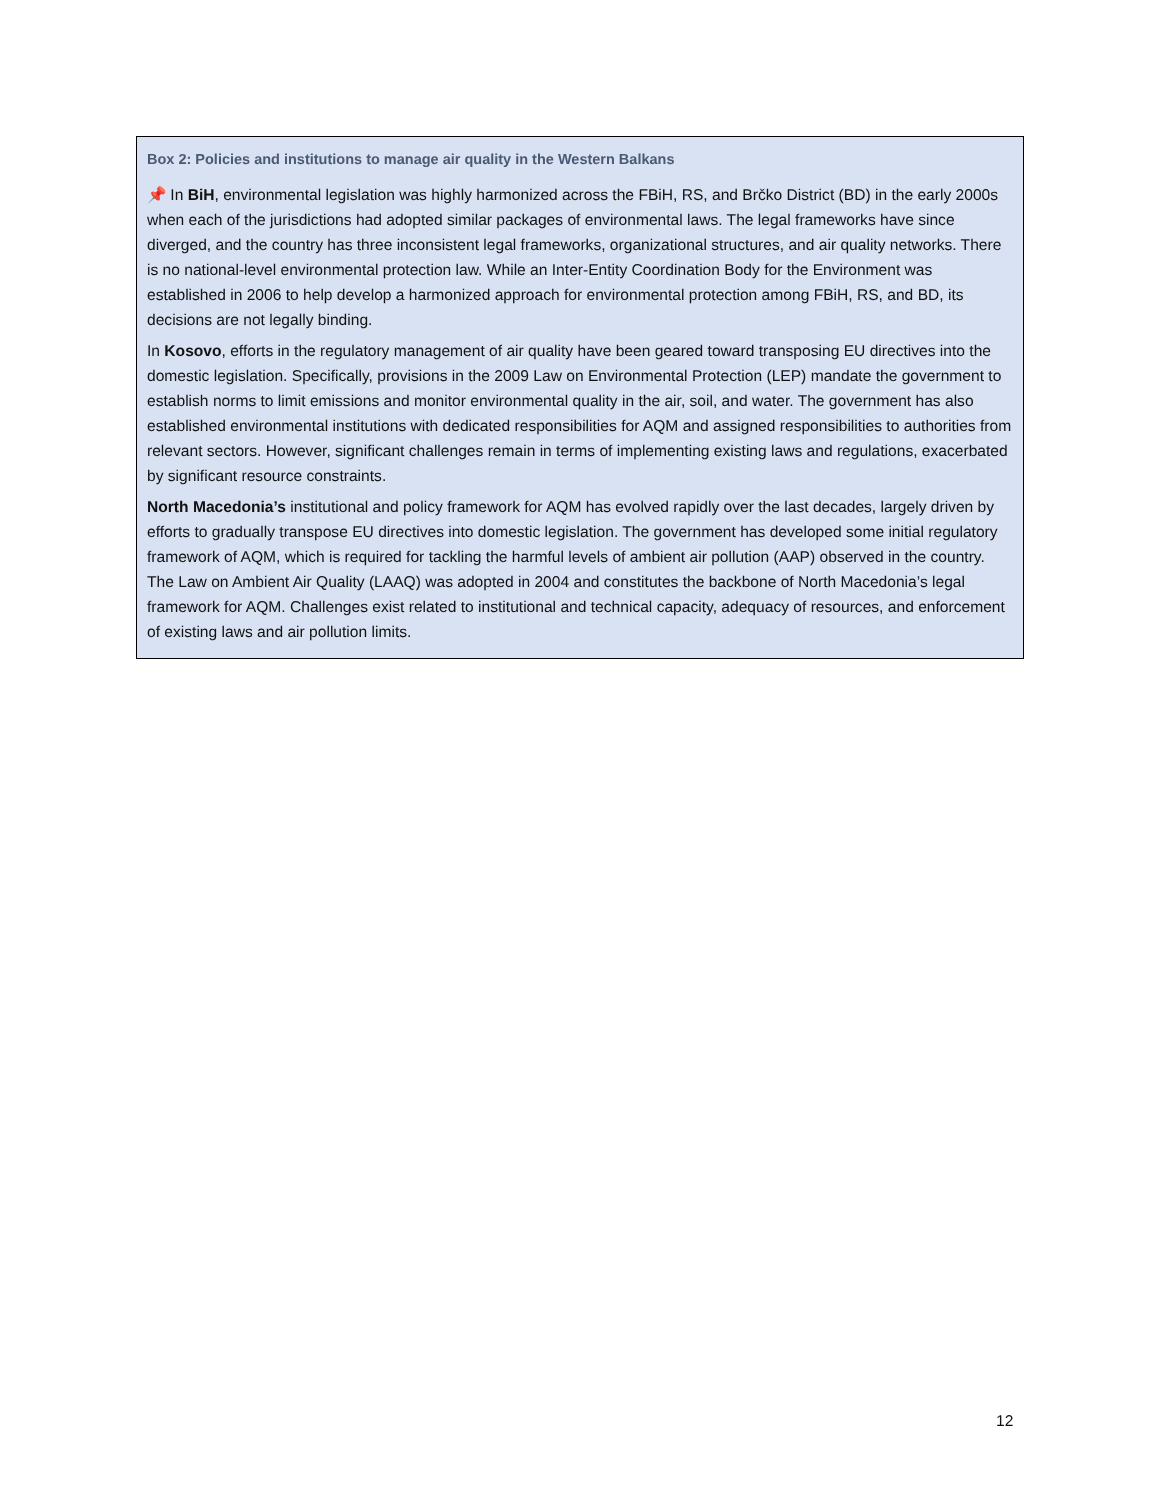Box 2: Policies and institutions to manage air quality in the Western Balkans
📌 In BiH, environmental legislation was highly harmonized across the FBiH, RS, and Brčko District (BD) in the early 2000s when each of the jurisdictions had adopted similar packages of environmental laws. The legal frameworks have since diverged, and the country has three inconsistent legal frameworks, organizational structures, and air quality networks. There is no national-level environmental protection law. While an Inter-Entity Coordination Body for the Environment was established in 2006 to help develop a harmonized approach for environmental protection among FBiH, RS, and BD, its decisions are not legally binding.
In Kosovo, efforts in the regulatory management of air quality have been geared toward transposing EU directives into the domestic legislation. Specifically, provisions in the 2009 Law on Environmental Protection (LEP) mandate the government to establish norms to limit emissions and monitor environmental quality in the air, soil, and water. The government has also established environmental institutions with dedicated responsibilities for AQM and assigned responsibilities to authorities from relevant sectors. However, significant challenges remain in terms of implementing existing laws and regulations, exacerbated by significant resource constraints.
North Macedonia’s institutional and policy framework for AQM has evolved rapidly over the last decades, largely driven by efforts to gradually transpose EU directives into domestic legislation. The government has developed some initial regulatory framework of AQM, which is required for tackling the harmful levels of ambient air pollution (AAP) observed in the country. The Law on Ambient Air Quality (LAAQ) was adopted in 2004 and constitutes the backbone of North Macedonia’s legal framework for AQM. Challenges exist related to institutional and technical capacity, adequacy of resources, and enforcement of existing laws and air pollution limits.
12